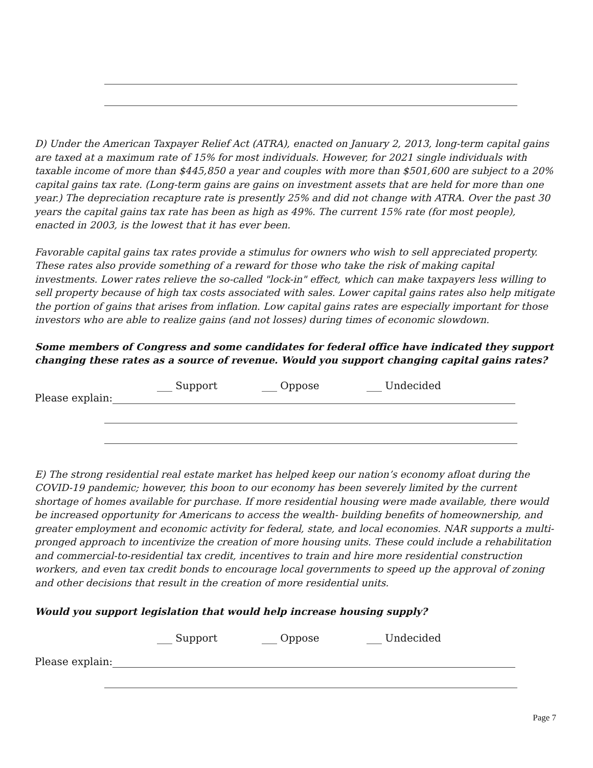D) Under the American Taxpayer Relief Act (ATRA), enacted on January 2, 2013, long-term capital gains are taxed at a maximum rate of 15% for most individuals. However, for 2021 single individuals with taxable income of more than $445,850 a year and couples with more than $501,600 are subject to a 20% capital gains tax rate. (Long-term gains are gains on investment assets that are held for more than one year.) The depreciation recapture rate is presently 25% and did not change with ATRA. Over the past 30 years the capital gains tax rate has been as high as 49%. The current 15% rate (for most people), enacted in 2003, is the lowest that it has ever been.
Favorable capital gains tax rates provide a stimulus for owners who wish to sell appreciated property. These rates also provide something of a reward for those who take the risk of making capital investments. Lower rates relieve the so-called "lock-in" effect, which can make taxpayers less willing to sell property because of high tax costs associated with sales. Lower capital gains rates also help mitigate the portion of gains that arises from inflation. Low capital gains rates are especially important for those investors who are able to realize gains (and not losses) during times of economic slowdown.
Some members of Congress and some candidates for federal office have indicated they support changing these rates as a source of revenue. Would you support changing capital gains rates?
___ Support ___ Oppose ___ Undecided
Please explain:
E) The strong residential real estate market has helped keep our nation’s economy afloat during the COVID-19 pandemic; however, this boon to our economy has been severely limited by the current shortage of homes available for purchase. If more residential housing were made available, there would be increased opportunity for Americans to access the wealth- building benefits of homeownership, and greater employment and economic activity for federal, state, and local economies. NAR supports a multi-pronged approach to incentivize the creation of more housing units. These could include a rehabilitation and commercial-to-residential tax credit, incentives to train and hire more residential construction workers, and even tax credit bonds to encourage local governments to speed up the approval of zoning and other decisions that result in the creation of more residential units.
Would you support legislation that would help increase housing supply?
___ Support ___ Oppose ___ Undecided
Please explain:
Page 7